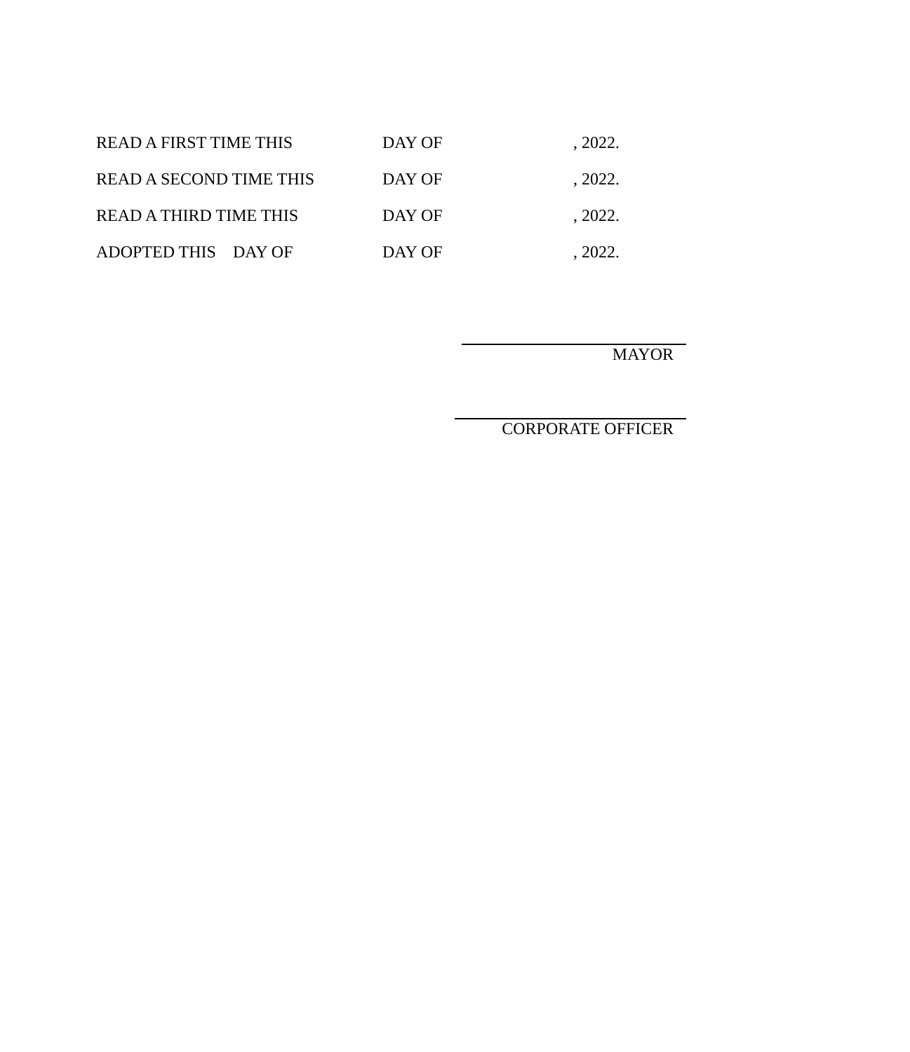READ A FIRST TIME THIS DAY OF , 2022.
READ A SECOND TIME THIS DAY OF , 2022.
READ A THIRD TIME THIS DAY OF , 2022.
ADOPTED THIS DAY OF DAY OF , 2022.
MAYOR
CORPORATE OFFICER